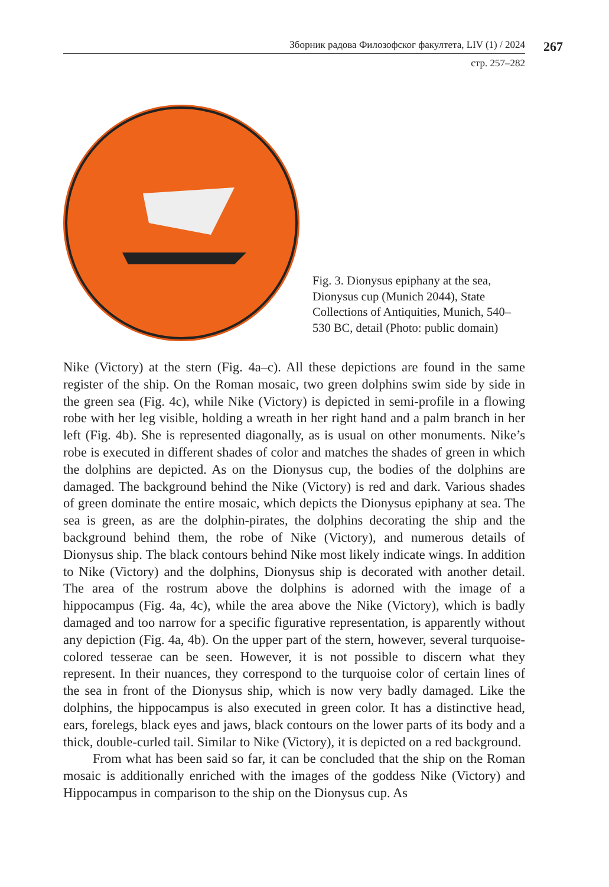Зборник радова Филозофског факултета, LIV (1) / 2024
267
стр. 257–282
Fig. 3. Dionysus epiphany at the sea, Dionysus cup (Munich 2044), State Collections of Antiquities, Munich, 540–530 BC, detail (Photo: public domain)
Nike (Victory) at the stern (Fig. 4a–c). All these depictions are found in the same register of the ship. On the Roman mosaic, two green dolphins swim side by side in the green sea (Fig. 4c), while Nike (Victory) is depicted in semi-profile in a flowing robe with her leg visible, holding a wreath in her right hand and a palm branch in her left (Fig. 4b). She is represented diagonally, as is usual on other monuments. Nike’s robe is executed in different shades of color and matches the shades of green in which the dolphins are depicted. As on the Dionysus cup, the bodies of the dolphins are damaged. The background behind the Nike (Victory) is red and dark. Various shades of green dominate the entire mosaic, which depicts the Dionysus epiphany at sea. The sea is green, as are the dolphin-pirates, the dolphins decorating the ship and the background behind them, the robe of Nike (Victory), and numerous details of Dionysus ship. The black contours behind Nike most likely indicate wings. In addition to Nike (Victory) and the dolphins, Dionysus ship is decorated with another detail. The area of the rostrum above the dolphins is adorned with the image of a hippocampus (Fig. 4a, 4c), while the area above the Nike (Victory), which is badly damaged and too narrow for a specific figurative representation, is apparently without any depiction (Fig. 4a, 4b). On the upper part of the stern, however, several turquoise-colored tesserae can be seen. However, it is not possible to discern what they represent. In their nuances, they correspond to the turquoise color of certain lines of the sea in front of the Dionysus ship, which is now very badly damaged. Like the dolphins, the hippocampus is also executed in green color. It has a distinctive head, ears, forelegs, black eyes and jaws, black contours on the lower parts of its body and a thick, double-curled tail. Similar to Nike (Victory), it is depicted on a red background.
From what has been said so far, it can be concluded that the ship on the Roman mosaic is additionally enriched with the images of the goddess Nike (Victory) and Hippocampus in comparison to the ship on the Dionysus cup. As